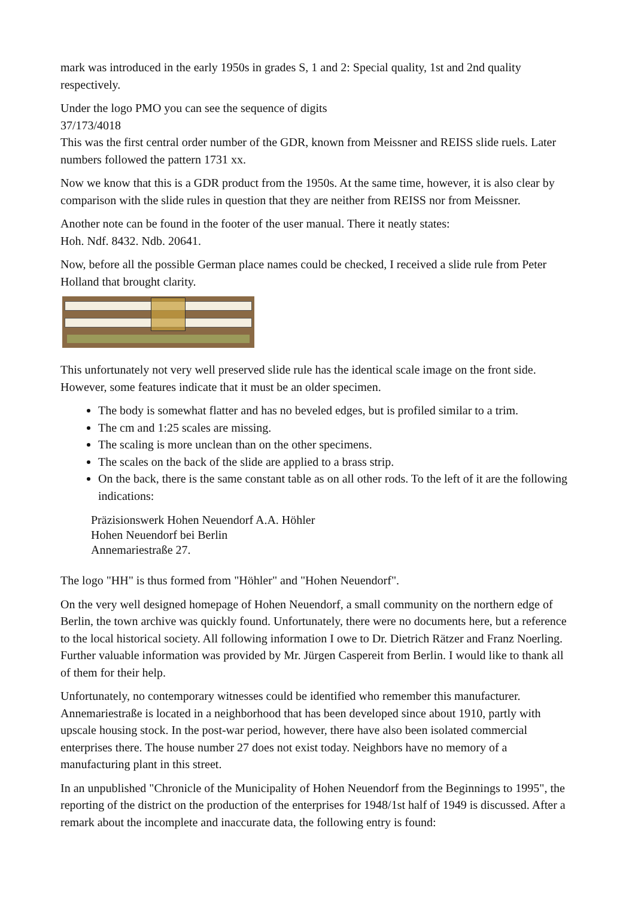mark was introduced in the early 1950s in grades S, 1 and 2: Special quality, 1st and 2nd quality respectively.
Under the logo PMO you can see the sequence of digits
37/173/4018
This was the first central order number of the GDR, known from Meissner and REISS slide ruels. Later numbers followed the pattern 1731 xx.
Now we know that this is a GDR product from the 1950s. At the same time, however, it is also clear by comparison with the slide rules in question that they are neither from REISS nor from Meissner.
Another note can be found in the footer of the user manual. There it neatly states:
Hoh. Ndf. 8432. Ndb. 20641.
Now, before all the possible German place names could be checked, I received a slide rule from Peter Holland that brought clarity.
This unfortunately not very well preserved slide rule has the identical scale image on the front side. However, some features indicate that it must be an older specimen.
The body is somewhat flatter and has no beveled edges, but is profiled similar to a trim.
The cm and 1:25 scales are missing.
The scaling is more unclean than on the other specimens.
The scales on the back of the slide are applied to a brass strip.
On the back, there is the same constant table as on all other rods. To the left of it are the following indications:
Präzisionswerk Hohen Neuendorf A.A. Höhler
Hohen Neuendorf bei Berlin
Annemariestraße 27.
The logo "HH" is thus formed from "Höhler" and "Hohen Neuendorf".
On the very well designed homepage of Hohen Neuendorf, a small community on the northern edge of Berlin, the town archive was quickly found. Unfortunately, there were no documents here, but a reference to the local historical society. All following information I owe to Dr. Dietrich Rätzer and Franz Noerling. Further valuable information was provided by Mr. Jürgen Caspereit from Berlin. I would like to thank all of them for their help.
Unfortunately, no contemporary witnesses could be identified who remember this manufacturer. Annemariestraße is located in a neighborhood that has been developed since about 1910, partly with upscale housing stock. In the post-war period, however, there have also been isolated commercial enterprises there. The house number 27 does not exist today. Neighbors have no memory of a manufacturing plant in this street.
In an unpublished "Chronicle of the Municipality of Hohen Neuendorf from the Beginnings to 1995", the reporting of the district on the production of the enterprises for 1948/1st half of 1949 is discussed. After a remark about the incomplete and inaccurate data, the following entry is found: